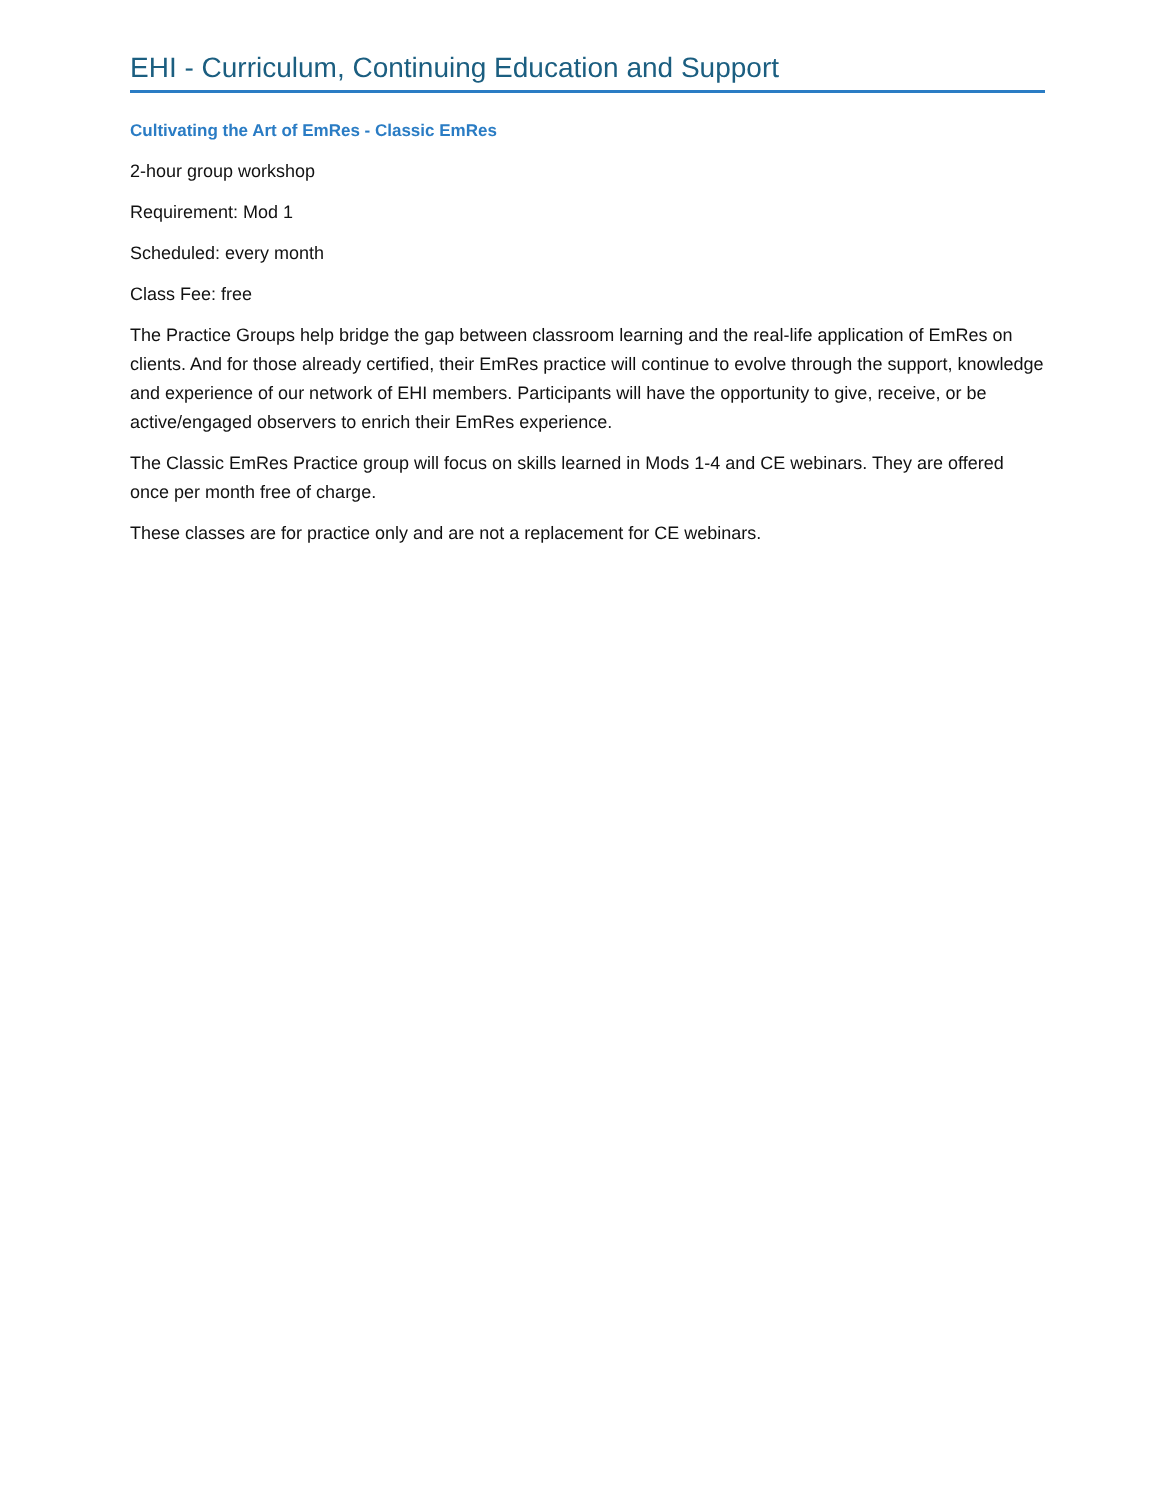EHI - Curriculum, Continuing Education and Support
Cultivating the Art of EmRes - Classic EmRes
2-hour group workshop
Requirement: Mod 1
Scheduled: every month
Class Fee: free
The Practice Groups help bridge the gap between classroom learning and the real-life application of EmRes on clients. And for those already certified, their EmRes practice will continue to evolve through the support, knowledge and experience of our network of EHI members. Participants will have the opportunity to give, receive, or be active/engaged observers to enrich their EmRes experience.
The Classic EmRes Practice group will focus on skills learned in Mods 1-4 and CE webinars. They are offered once per month free of charge.
These classes are for practice only and are not a replacement for CE webinars.